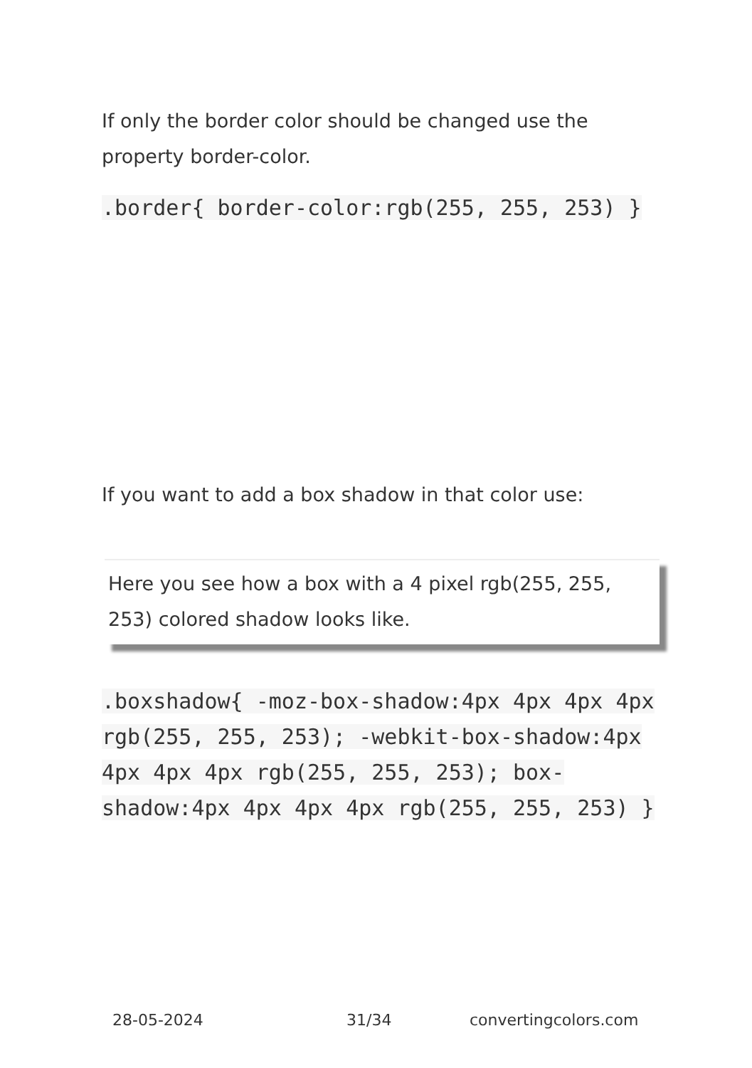If only the border color should be changed use the property border-color.
.border{ border-color:rgb(255, 255, 253) }
If you want to add a box shadow in that color use:
Here you see how a box with a 4 pixel rgb(255, 255, 253) colored shadow looks like.
.boxshadow{ -moz-box-shadow:4px 4px 4px 4px rgb(255, 255, 253); -webkit-box-shadow:4px 4px 4px 4px rgb(255, 255, 253); box-shadow:4px 4px 4px 4px rgb(255, 255, 253) }
28-05-2024 31/34 convertingcolors.com